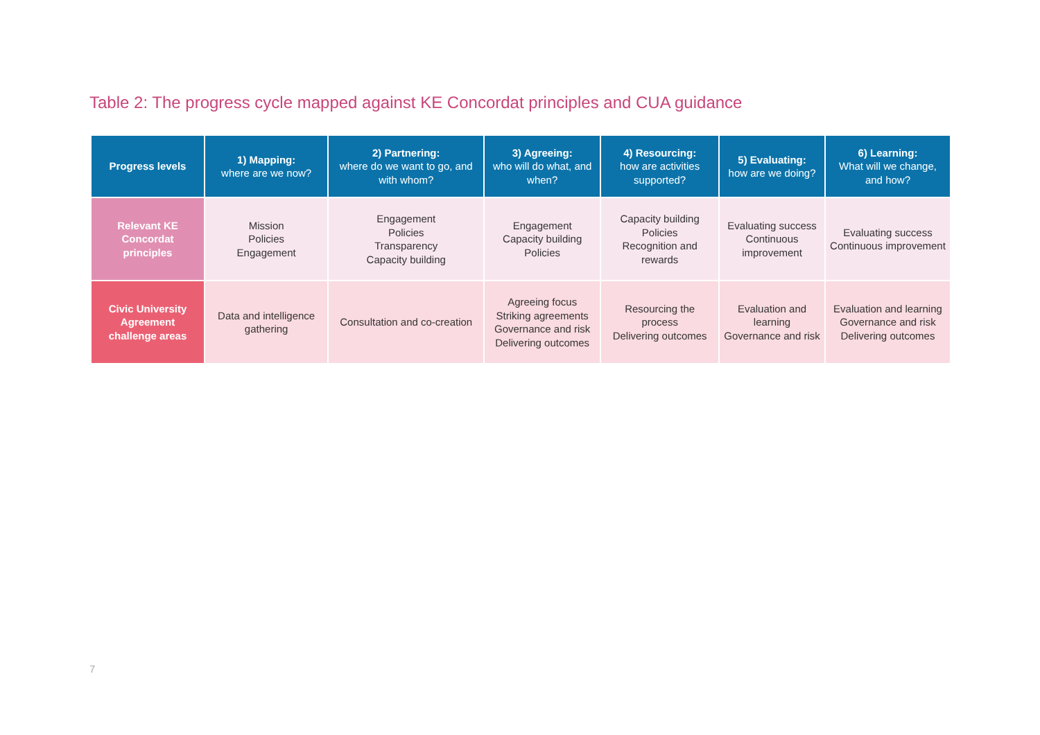Table 2: The progress cycle mapped against KE Concordat principles and CUA guidance
| Progress levels | 1) Mapping: where are we now? | 2) Partnering: where do we want to go, and with whom? | 3) Agreeing: who will do what, and when? | 4) Resourcing: how are activities supported? | 5) Evaluating: how are we doing? | 6) Learning: What will we change, and how? |
| --- | --- | --- | --- | --- | --- | --- |
| Relevant KE Concordat principles | Mission Policies Engagement | Engagement Policies Transparency Capacity building | Engagement Capacity building Policies | Capacity building Policies Recognition and rewards | Evaluating success Continuous improvement | Evaluating success Continuous improvement |
| Civic University Agreement challenge areas | Data and intelligence gathering | Consultation and co-creation | Agreeing focus Striking agreements Governance and risk Delivering outcomes | Resourcing the process Delivering outcomes | Evaluation and learning Governance and risk | Evaluation and learning Governance and risk Delivering outcomes |
7